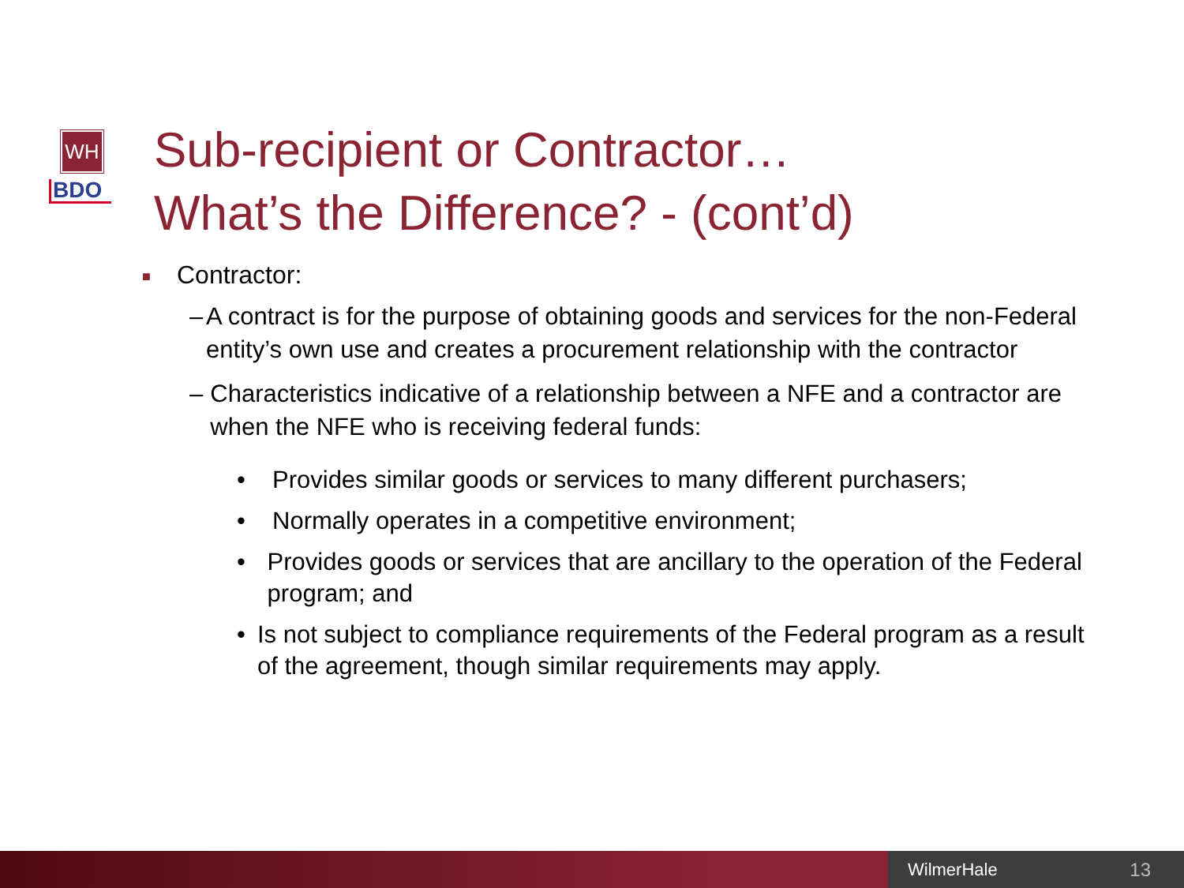WH
BDO
Sub-recipient or Contractor…
What’s the Difference? - (cont’d)
■ Contractor:
– A contract is for the purpose of obtaining goods and services for the non-Federal entity’s own use and creates a procurement relationship with the contractor
– Characteristics indicative of a relationship between a NFE and a contractor are when the NFE who is receiving federal funds:
• Provides similar goods or services to many different purchasers;
• Normally operates in a competitive environment;
• Provides goods or services that are ancillary to the operation of the Federal program; and
• Is not subject to compliance requirements of the Federal program as a result of the agreement, though similar requirements may apply.
WilmerHale 13